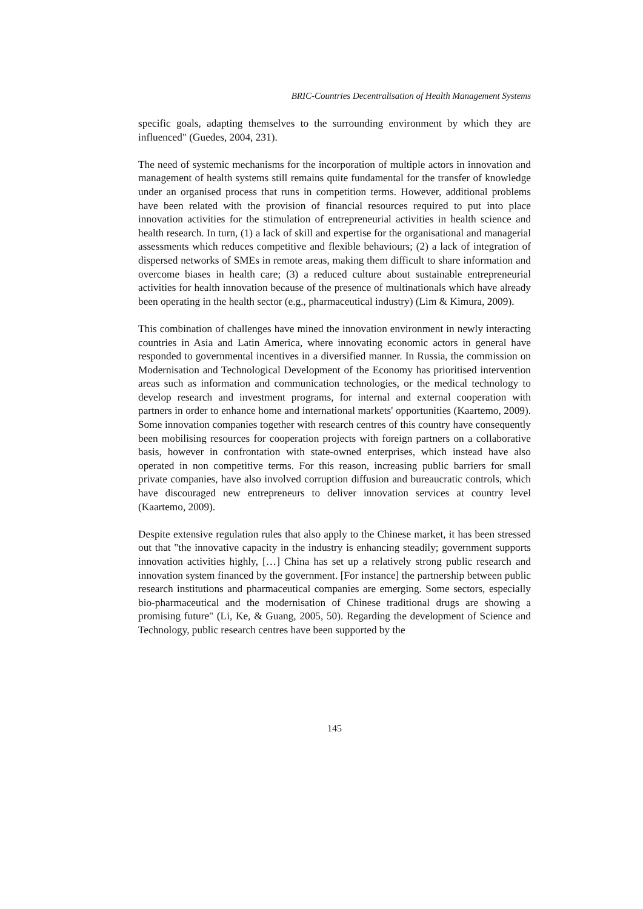BRIC-Countries Decentralisation of Health Management Systems
specific goals, adapting themselves to the surrounding environment by which they are influenced" (Guedes, 2004, 231).
The need of systemic mechanisms for the incorporation of multiple actors in innovation and management of health systems still remains quite fundamental for the transfer of knowledge under an organised process that runs in competition terms. However, additional problems have been related with the provision of financial resources required to put into place innovation activities for the stimulation of entrepreneurial activities in health science and health research. In turn, (1) a lack of skill and expertise for the organisational and managerial assessments which reduces competitive and flexible behaviours; (2) a lack of integration of dispersed networks of SMEs in remote areas, making them difficult to share information and overcome biases in health care; (3) a reduced culture about sustainable entrepreneurial activities for health innovation because of the presence of multinationals which have already been operating in the health sector (e.g., pharmaceutical industry) (Lim & Kimura, 2009).
This combination of challenges have mined the innovation environment in newly interacting countries in Asia and Latin America, where innovating economic actors in general have responded to governmental incentives in a diversified manner. In Russia, the commission on Modernisation and Technological Development of the Economy has prioritised intervention areas such as information and communication technologies, or the medical technology to develop research and investment programs, for internal and external cooperation with partners in order to enhance home and international markets' opportunities (Kaartemo, 2009). Some innovation companies together with research centres of this country have consequently been mobilising resources for cooperation projects with foreign partners on a collaborative basis, however in confrontation with state-owned enterprises, which instead have also operated in non competitive terms. For this reason, increasing public barriers for small private companies, have also involved corruption diffusion and bureaucratic controls, which have discouraged new entrepreneurs to deliver innovation services at country level (Kaartemo, 2009).
Despite extensive regulation rules that also apply to the Chinese market, it has been stressed out that "the innovative capacity in the industry is enhancing steadily; government supports innovation activities highly, […] China has set up a relatively strong public research and innovation system financed by the government. [For instance] the partnership between public research institutions and pharmaceutical companies are emerging. Some sectors, especially bio-pharmaceutical and the modernisation of Chinese traditional drugs are showing a promising future" (Li, Ke, & Guang, 2005, 50). Regarding the development of Science and Technology, public research centres have been supported by the
145